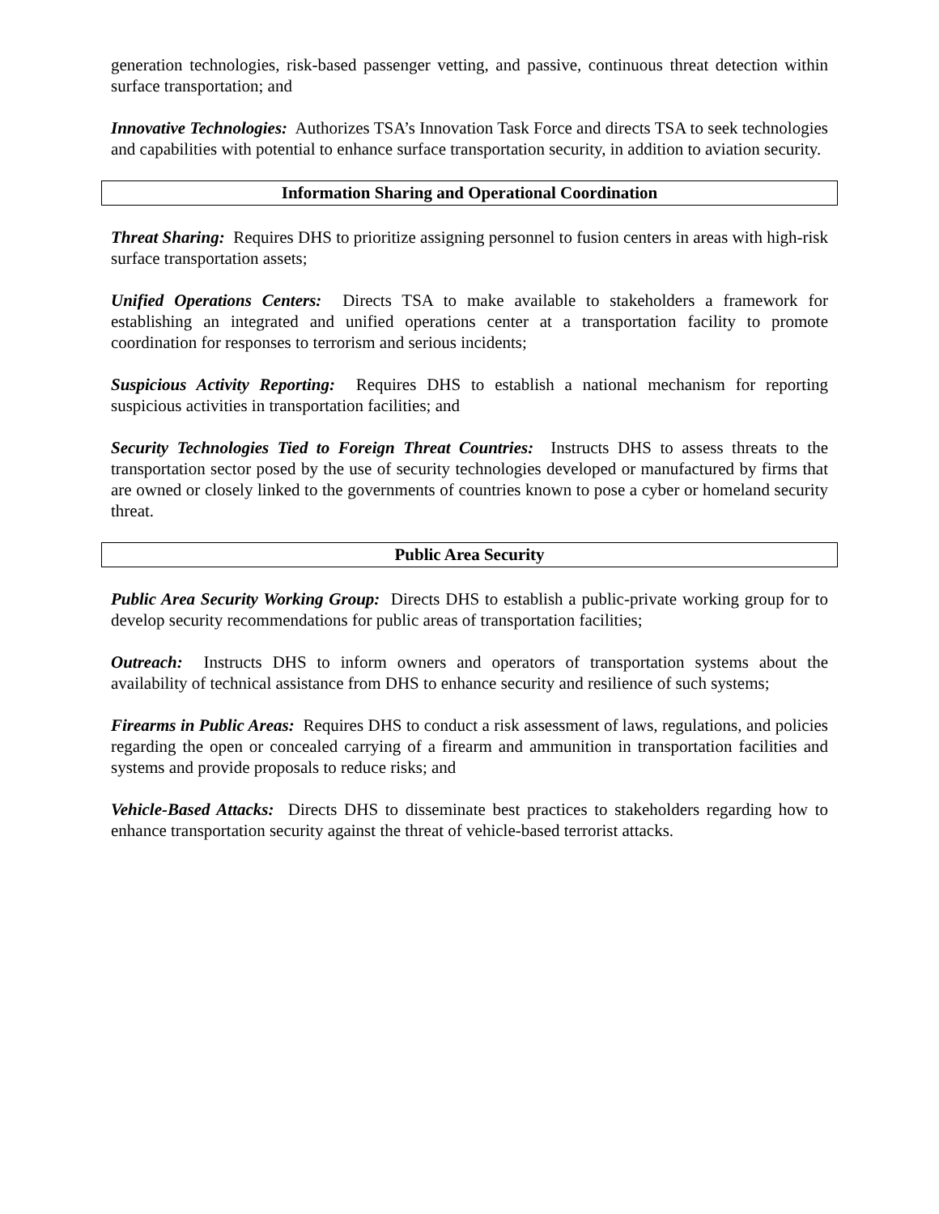generation technologies, risk-based passenger vetting, and passive, continuous threat detection within surface transportation; and
Innovative Technologies: Authorizes TSA’s Innovation Task Force and directs TSA to seek technologies and capabilities with potential to enhance surface transportation security, in addition to aviation security.
Information Sharing and Operational Coordination
Threat Sharing: Requires DHS to prioritize assigning personnel to fusion centers in areas with high-risk surface transportation assets;
Unified Operations Centers: Directs TSA to make available to stakeholders a framework for establishing an integrated and unified operations center at a transportation facility to promote coordination for responses to terrorism and serious incidents;
Suspicious Activity Reporting: Requires DHS to establish a national mechanism for reporting suspicious activities in transportation facilities; and
Security Technologies Tied to Foreign Threat Countries: Instructs DHS to assess threats to the transportation sector posed by the use of security technologies developed or manufactured by firms that are owned or closely linked to the governments of countries known to pose a cyber or homeland security threat.
Public Area Security
Public Area Security Working Group: Directs DHS to establish a public-private working group for to develop security recommendations for public areas of transportation facilities;
Outreach: Instructs DHS to inform owners and operators of transportation systems about the availability of technical assistance from DHS to enhance security and resilience of such systems;
Firearms in Public Areas: Requires DHS to conduct a risk assessment of laws, regulations, and policies regarding the open or concealed carrying of a firearm and ammunition in transportation facilities and systems and provide proposals to reduce risks; and
Vehicle-Based Attacks: Directs DHS to disseminate best practices to stakeholders regarding how to enhance transportation security against the threat of vehicle-based terrorist attacks.